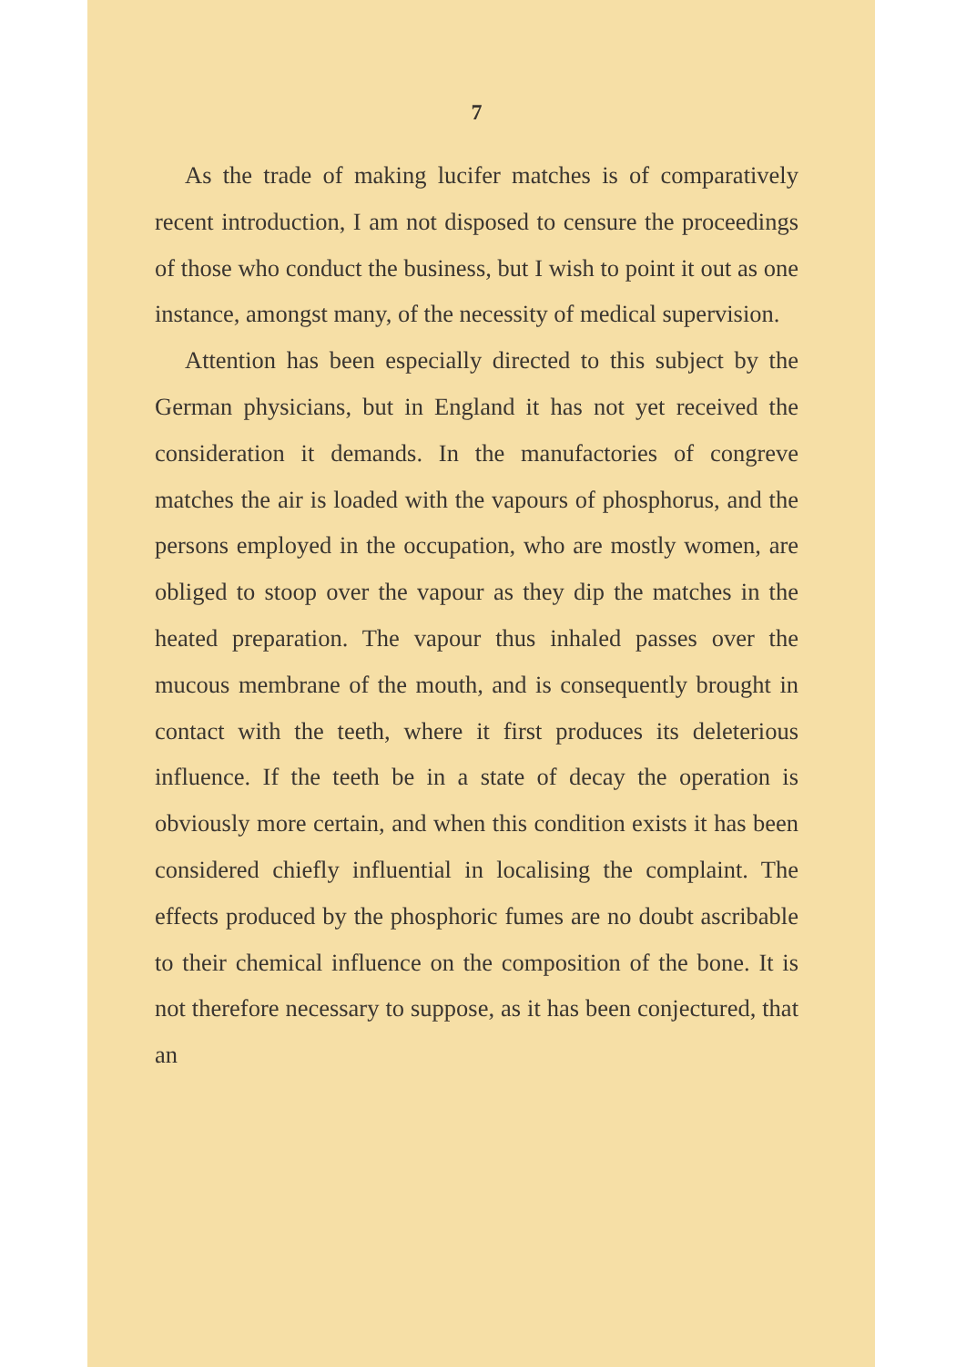7
As the trade of making lucifer matches is of comparatively recent introduction, I am not disposed to censure the proceedings of those who conduct the business, but I wish to point it out as one instance, amongst many, of the necessity of medical supervision.
Attention has been especially directed to this subject by the German physicians, but in England it has not yet received the consideration it demands. In the manufactories of congreve matches the air is loaded with the vapours of phosphorus, and the persons employed in the occupation, who are mostly women, are obliged to stoop over the vapour as they dip the matches in the heated preparation. The vapour thus inhaled passes over the mucous membrane of the mouth, and is consequently brought in contact with the teeth, where it first produces its deleterious influence. If the teeth be in a state of decay the operation is obviously more certain, and when this condition exists it has been considered chiefly influential in localising the complaint. The effects produced by the phosphoric fumes are no doubt ascribable to their chemical influence on the composition of the bone. It is not therefore necessary to suppose, as it has been conjectured, that an